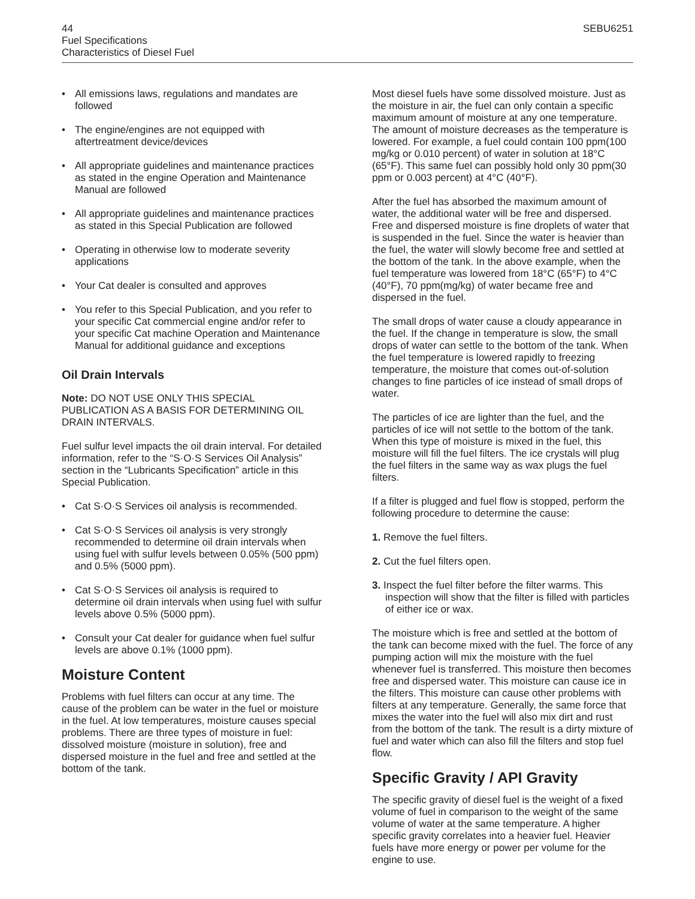44 SEBU6251
Fuel Specifications
Characteristics of Diesel Fuel
• All emissions laws, regulations and mandates are followed
• The engine/engines are not equipped with aftertreatment device/devices
• All appropriate guidelines and maintenance practices as stated in the engine Operation and Maintenance Manual are followed
• All appropriate guidelines and maintenance practices as stated in this Special Publication are followed
• Operating in otherwise low to moderate severity applications
• Your Cat dealer is consulted and approves
• You refer to this Special Publication, and you refer to your specific Cat commercial engine and/or refer to your specific Cat machine Operation and Maintenance Manual for additional guidance and exceptions
Oil Drain Intervals
Note: DO NOT USE ONLY THIS SPECIAL PUBLICATION AS A BASIS FOR DETERMINING OIL DRAIN INTERVALS.
Fuel sulfur level impacts the oil drain interval. For detailed information, refer to the “S·O·S Services Oil Analysis” section in the “Lubricants Specification” article in this Special Publication.
• Cat S·O·S Services oil analysis is recommended.
• Cat S·O·S Services oil analysis is very strongly recommended to determine oil drain intervals when using fuel with sulfur levels between 0.05% (500 ppm) and 0.5% (5000 ppm).
• Cat S·O·S Services oil analysis is required to determine oil drain intervals when using fuel with sulfur levels above 0.5% (5000 ppm).
• Consult your Cat dealer for guidance when fuel sulfur levels are above 0.1% (1000 ppm).
Moisture Content
Problems with fuel filters can occur at any time. The cause of the problem can be water in the fuel or moisture in the fuel. At low temperatures, moisture causes special problems. There are three types of moisture in fuel: dissolved moisture (moisture in solution), free and dispersed moisture in the fuel and free and settled at the bottom of the tank.
Most diesel fuels have some dissolved moisture. Just as the moisture in air, the fuel can only contain a specific maximum amount of moisture at any one temperature. The amount of moisture decreases as the temperature is lowered. For example, a fuel could contain 100 ppm(100 mg/kg or 0.010 percent) of water in solution at 18°C (65°F). This same fuel can possibly hold only 30 ppm(30 ppm or 0.003 percent) at 4°C (40°F).
After the fuel has absorbed the maximum amount of water, the additional water will be free and dispersed. Free and dispersed moisture is fine droplets of water that is suspended in the fuel. Since the water is heavier than the fuel, the water will slowly become free and settled at the bottom of the tank. In the above example, when the fuel temperature was lowered from 18°C (65°F) to 4°C (40°F), 70 ppm(mg/kg) of water became free and dispersed in the fuel.
The small drops of water cause a cloudy appearance in the fuel. If the change in temperature is slow, the small drops of water can settle to the bottom of the tank. When the fuel temperature is lowered rapidly to freezing temperature, the moisture that comes out-of-solution changes to fine particles of ice instead of small drops of water.
The particles of ice are lighter than the fuel, and the particles of ice will not settle to the bottom of the tank. When this type of moisture is mixed in the fuel, this moisture will fill the fuel filters. The ice crystals will plug the fuel filters in the same way as wax plugs the fuel filters.
If a filter is plugged and fuel flow is stopped, perform the following procedure to determine the cause:
1. Remove the fuel filters.
2. Cut the fuel filters open.
3. Inspect the fuel filter before the filter warms. This inspection will show that the filter is filled with particles of either ice or wax.
The moisture which is free and settled at the bottom of the tank can become mixed with the fuel. The force of any pumping action will mix the moisture with the fuel whenever fuel is transferred. This moisture then becomes free and dispersed water. This moisture can cause ice in the filters. This moisture can cause other problems with filters at any temperature. Generally, the same force that mixes the water into the fuel will also mix dirt and rust from the bottom of the tank. The result is a dirty mixture of fuel and water which can also fill the filters and stop fuel flow.
Specific Gravity / API Gravity
The specific gravity of diesel fuel is the weight of a fixed volume of fuel in comparison to the weight of the same volume of water at the same temperature. A higher specific gravity correlates into a heavier fuel. Heavier fuels have more energy or power per volume for the engine to use.